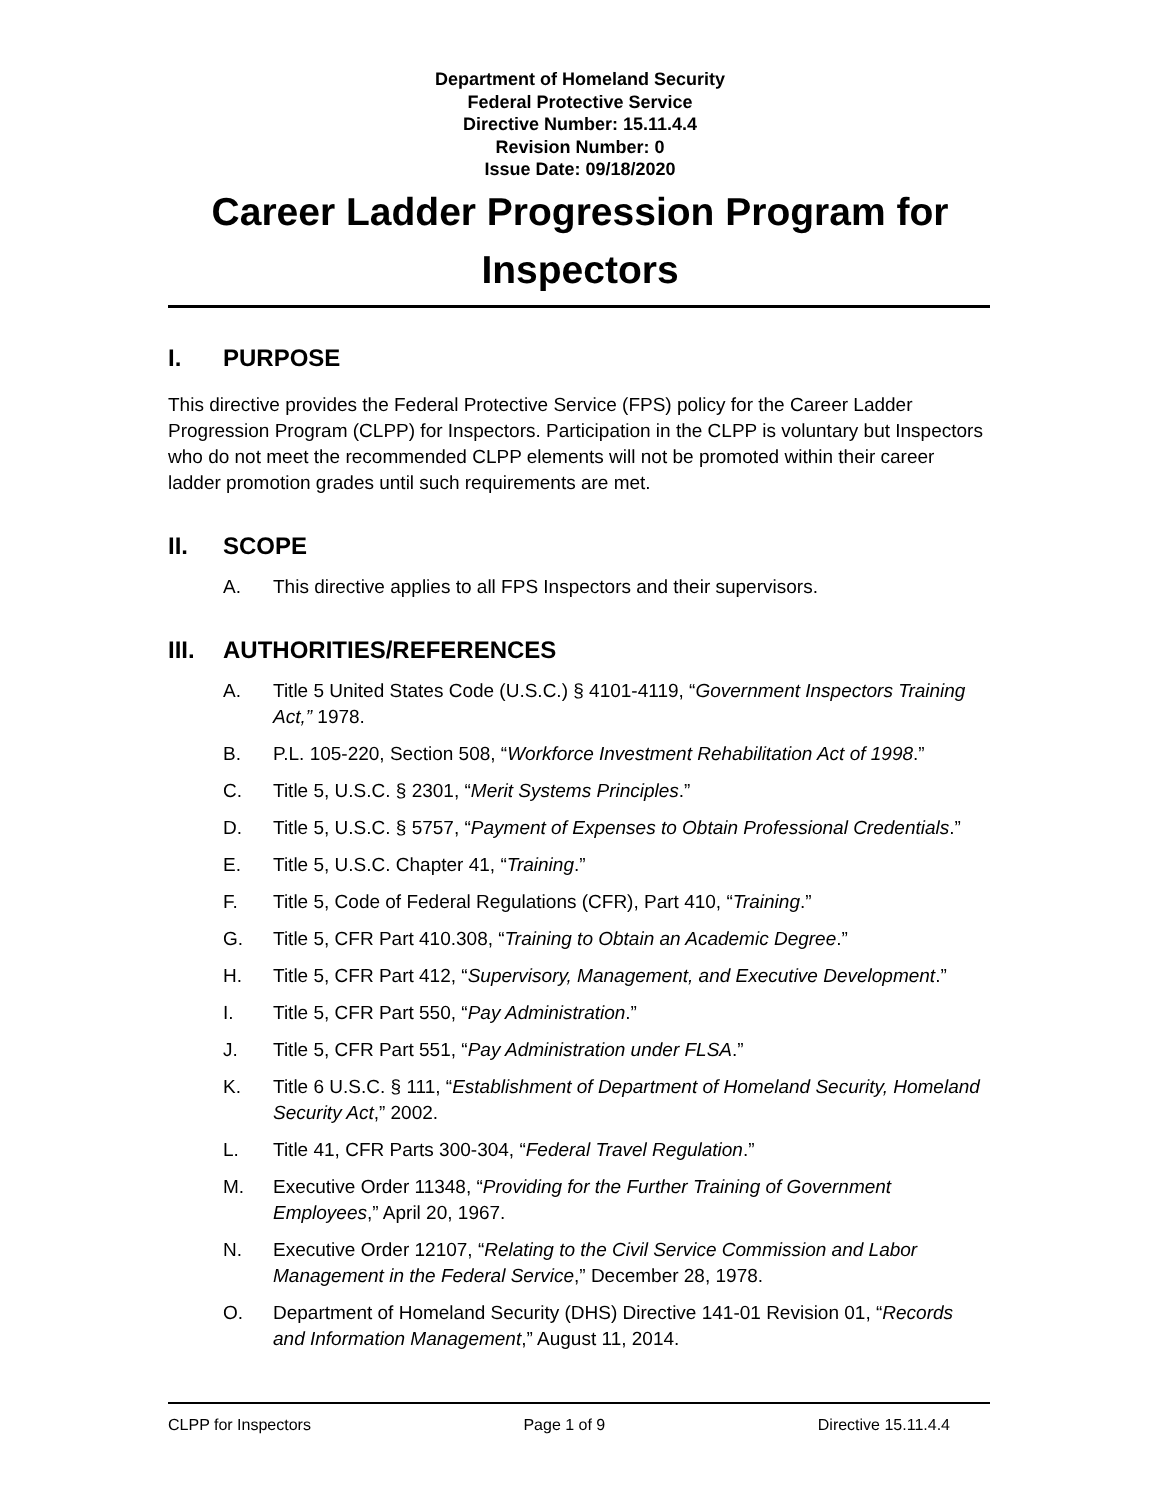Department of Homeland Security
Federal Protective Service
Directive Number: 15.11.4.4
Revision Number: 0
Issue Date: 09/18/2020
Career Ladder Progression Program for
Inspectors
I. PURPOSE
This directive provides the Federal Protective Service (FPS) policy for the Career Ladder Progression Program (CLPP) for Inspectors. Participation in the CLPP is voluntary but Inspectors who do not meet the recommended CLPP elements will not be promoted within their career ladder promotion grades until such requirements are met.
II. SCOPE
A. This directive applies to all FPS Inspectors and their supervisors.
III. AUTHORITIES/REFERENCES
A. Title 5 United States Code (U.S.C.) § 4101-4119, “Government Inspectors Training Act,” 1978.
B. P.L. 105-220, Section 508, “Workforce Investment Rehabilitation Act of 1998.”
C. Title 5, U.S.C. § 2301, “Merit Systems Principles.”
D. Title 5, U.S.C. § 5757, “Payment of Expenses to Obtain Professional Credentials.”
E. Title 5, U.S.C. Chapter 41, “Training.”
F. Title 5, Code of Federal Regulations (CFR), Part 410, “Training.”
G. Title 5, CFR Part 410.308, “Training to Obtain an Academic Degree.”
H. Title 5, CFR Part 412, “Supervisory, Management, and Executive Development.”
I. Title 5, CFR Part 550, “Pay Administration.”
J. Title 5, CFR Part 551, “Pay Administration under FLSA.”
K. Title 6 U.S.C. § 111, “Establishment of Department of Homeland Security, Homeland Security Act,” 2002.
L. Title 41, CFR Parts 300-304, “Federal Travel Regulation.”
M. Executive Order 11348, “Providing for the Further Training of Government Employees,” April 20, 1967.
N. Executive Order 12107, “Relating to the Civil Service Commission and Labor Management in the Federal Service,” December 28, 1978.
O. Department of Homeland Security (DHS) Directive 141-01 Revision 01, “Records and Information Management,” August 11, 2014.
CLPP for Inspectors Page 1 of 9 Directive 15.11.4.4